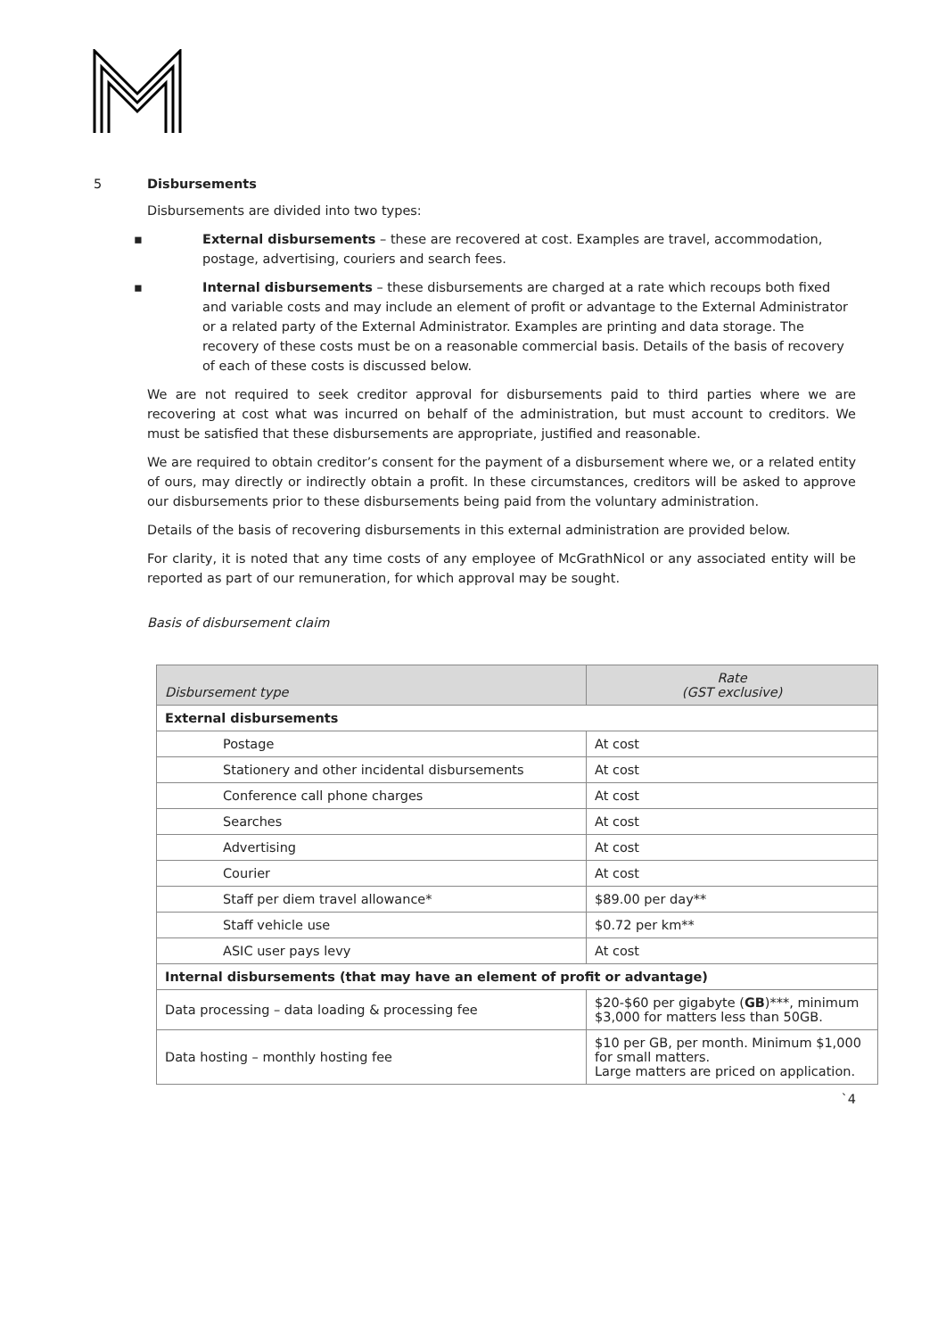5 Disbursements
Disbursements are divided into two types:
▪ External disbursements – these are recovered at cost. Examples are travel, accommodation, postage, advertising, couriers and search fees.
▪ Internal disbursements – these disbursements are charged at a rate which recoups both fixed and variable costs and may include an element of profit or advantage to the External Administrator or a related party of the External Administrator. Examples are printing and data storage. The recovery of these costs must be on a reasonable commercial basis. Details of the basis of recovery of each of these costs is discussed below.
We are not required to seek creditor approval for disbursements paid to third parties where we are recovering at cost what was incurred on behalf of the administration, but must account to creditors. We must be satisfied that these disbursements are appropriate, justified and reasonable.
We are required to obtain creditor’s consent for the payment of a disbursement where we, or a related entity of ours, may directly or indirectly obtain a profit. In these circumstances, creditors will be asked to approve our disbursements prior to these disbursements being paid from the voluntary administration.
Details of the basis of recovering disbursements in this external administration are provided below.
For clarity, it is noted that any time costs of any employee of McGrathNicol or any associated entity will be reported as part of our remuneration, for which approval may be sought.
Basis of disbursement claim
| Disbursement type | Rate (GST exclusive) |
| --- | --- |
| External disbursements | |
| Postage | At cost |
| Stationery and other incidental disbursements | At cost |
| Conference call phone charges | At cost |
| Searches | At cost |
| Advertising | At cost |
| Courier | At cost |
| Staff per diem travel allowance* | $89.00 per day** |
| Staff vehicle use | $0.72 per km** |
| ASIC user pays levy | At cost |
| Internal disbursements (that may have an element of profit or advantage) | |
| Data processing – data loading & processing fee | $20-$60 per gigabyte ( GB )***, minimum $3,000 for matters less than 50GB. |
| Data hosting – monthly hosting fee | $10 per GB, per month. Minimum $1,000 for small matters. Large matters are priced on application. |
`4